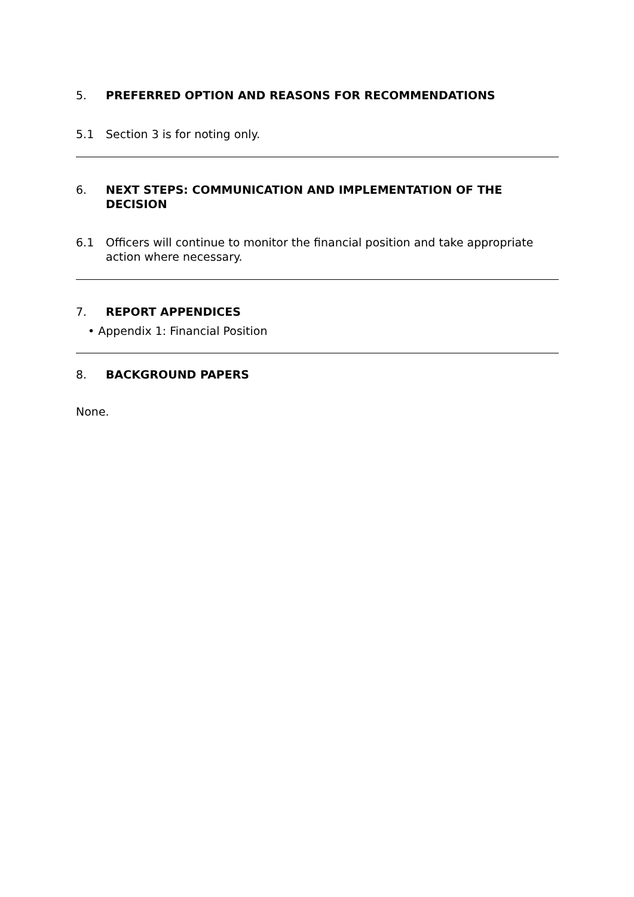5. PREFERRED OPTION AND REASONS FOR RECOMMENDATIONS
5.1 Section 3 is for noting only.
6. NEXT STEPS: COMMUNICATION AND IMPLEMENTATION OF THE DECISION
6.1 Officers will continue to monitor the financial position and take appropriate action where necessary.
7. REPORT APPENDICES
• Appendix 1: Financial Position
8. BACKGROUND PAPERS
None.